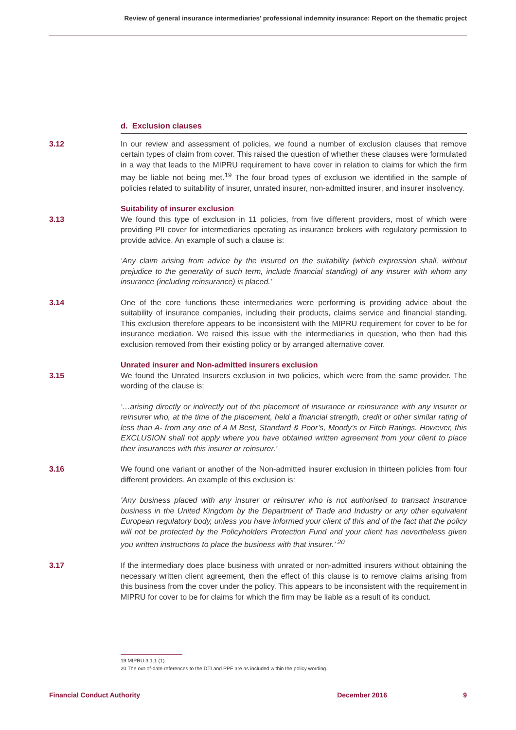Review of general insurance intermediaries’ professional indemnity insurance: Report on the thematic project
d. Exclusion clauses
3.12 In our review and assessment of policies, we found a number of exclusion clauses that remove certain types of claim from cover. This raised the question of whether these clauses were formulated in a way that leads to the MIPRU requirement to have cover in relation to claims for which the firm may be liable not being met.<sup>19</sup> The four broad types of exclusion we identified in the sample of policies related to suitability of insurer, unrated insurer, non-admitted insurer, and insurer insolvency.
Suitability of insurer exclusion
3.13 We found this type of exclusion in 11 policies, from five different providers, most of which were providing PII cover for intermediaries operating as insurance brokers with regulatory permission to provide advice. An example of such a clause is:
‘Any claim arising from advice by the insured on the suitability (which expression shall, without prejudice to the generality of such term, include financial standing) of any insurer with whom any insurance (including reinsurance) is placed.’
3.14 One of the core functions these intermediaries were performing is providing advice about the suitability of insurance companies, including their products, claims service and financial standing. This exclusion therefore appears to be inconsistent with the MIPRU requirement for cover to be for insurance mediation. We raised this issue with the intermediaries in question, who then had this exclusion removed from their existing policy or by arranged alternative cover.
Unrated insurer and Non-admitted insurers exclusion
3.15 We found the Unrated Insurers exclusion in two policies, which were from the same provider. The wording of the clause is:
‘…arising directly or indirectly out of the placement of insurance or reinsurance with any insurer or reinsurer who, at the time of the placement, held a financial strength, credit or other similar rating of less than A- from any one of A M Best, Standard & Poor’s, Moody’s or Fitch Ratings. However, this EXCLUSION shall not apply where you have obtained written agreement from your client to place their insurances with this insurer or reinsurer.’
3.16 We found one variant or another of the Non-admitted insurer exclusion in thirteen policies from four different providers. An example of this exclusion is:
‘Any business placed with any insurer or reinsurer who is not authorised to transact insurance business in the United Kingdom by the Department of Trade and Industry or any other equivalent European regulatory body, unless you have informed your client of this and of the fact that the policy will not be protected by the Policyholders Protection Fund and your client has nevertheless given you written instructions to place the business with that insurer.’ <sup>20</sup>
3.17 If the intermediary does place business with unrated or non-admitted insurers without obtaining the necessary written client agreement, then the effect of this clause is to remove claims arising from this business from the cover under the policy. This appears to be inconsistent with the requirement in MIPRU for cover to be for claims for which the firm may be liable as a result of its conduct.
19 MIPRU 3.1.1 (1).
20 The out-of-date references to the DTI and PPF are as included within the policy wording.
Financial Conduct Authority December 2016 9